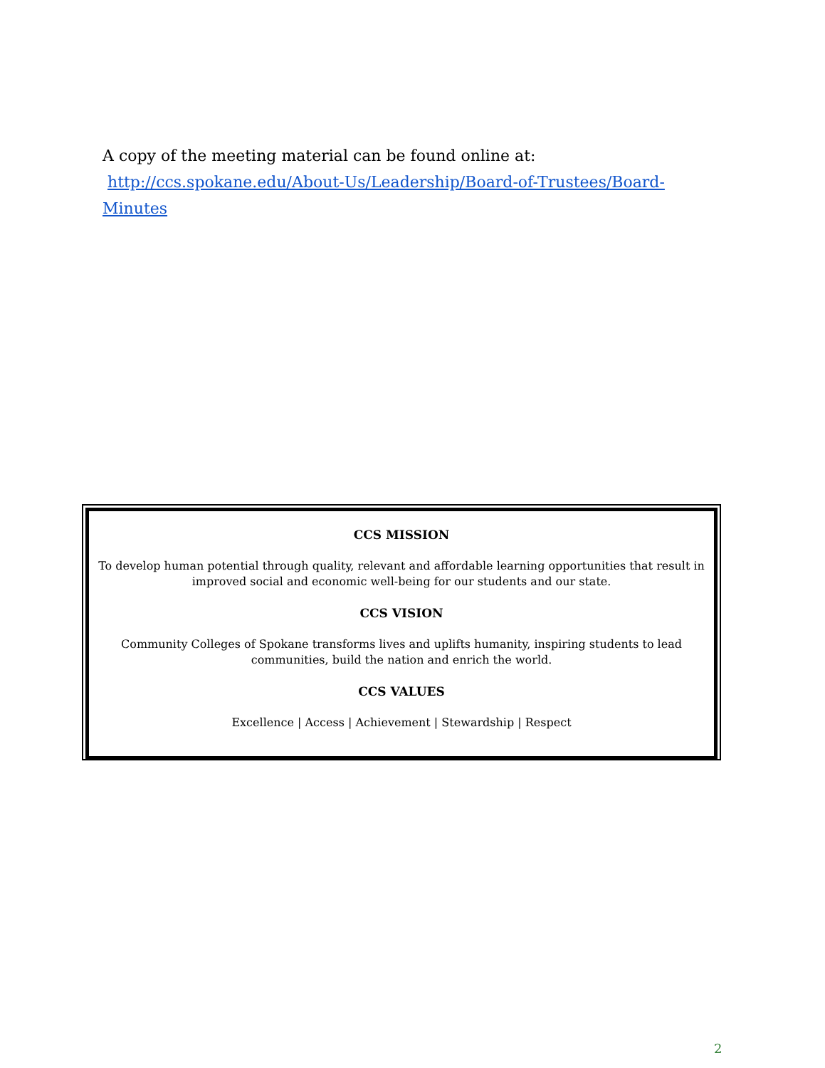A copy of the meeting material can be found online at:
http://ccs.spokane.edu/About-Us/Leadership/Board-of-Trustees/Board-Minutes
CCS MISSION
To develop human potential through quality, relevant and affordable learning opportunities that result in improved social and economic well-being for our students and our state.
CCS VISION
Community Colleges of Spokane transforms lives and uplifts humanity, inspiring students to lead communities, build the nation and enrich the world.
CCS VALUES
Excellence | Access | Achievement | Stewardship | Respect
2